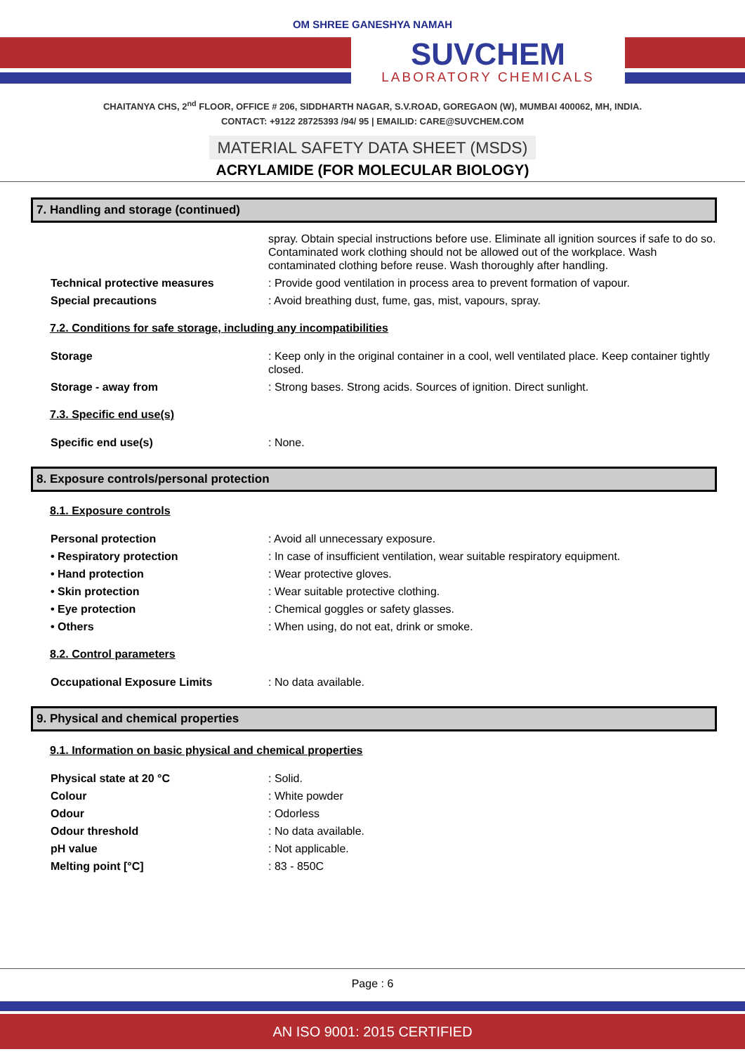OM SHREE GANESHYA NAMAH
SUVCHEM
LABORATORY CHEMICALS
CHAITANYA CHS, 2<sup>nd</sup> FLOOR, OFFICE # 206, SIDDHARTH NAGAR, S.V.ROAD, GOREGAON (W), MUMBAI 400062, MH, INDIA.
CONTACT: +9122 28725393 /94/ 95 | EMAILID: CARE@SUVCHEM.COM
MATERIAL SAFETY DATA SHEET (MSDS)
ACRYLAMIDE (FOR MOLECULAR BIOLOGY)
7. Handling and storage (continued)
spray. Obtain special instructions before use. Eliminate all ignition sources if safe to do so. Contaminated work clothing should not be allowed out of the workplace. Wash contaminated clothing before reuse. Wash thoroughly after handling.
Technical protective measures : Provide good ventilation in process area to prevent formation of vapour.
Special precautions : Avoid breathing dust, fume, gas, mist, vapours, spray.
7.2. Conditions for safe storage, including any incompatibilities
Storage : Keep only in the original container in a cool, well ventilated place. Keep container tightly closed.
Storage - away from : Strong bases. Strong acids. Sources of ignition. Direct sunlight.
7.3. Specific end use(s)
Specific end use(s) : None.
8. Exposure controls/personal protection
8.1. Exposure controls
Personal protection : Avoid all unnecessary exposure.
• Respiratory protection : In case of insufficient ventilation, wear suitable respiratory equipment.
• Hand protection : Wear protective gloves.
• Skin protection : Wear suitable protective clothing.
• Eye protection : Chemical goggles or safety glasses.
• Others : When using, do not eat, drink or smoke.
8.2. Control parameters
Occupational Exposure Limits : No data available.
9. Physical and chemical properties
9.1. Information on basic physical and chemical properties
Physical state at 20 °C : Solid.
Colour : White powder
Odour : Odorless
Odour threshold : No data available.
pH value : Not applicable.
Melting point [°C] : 83 - 850C
Page : 6
AN ISO 9001: 2015 CERTIFIED